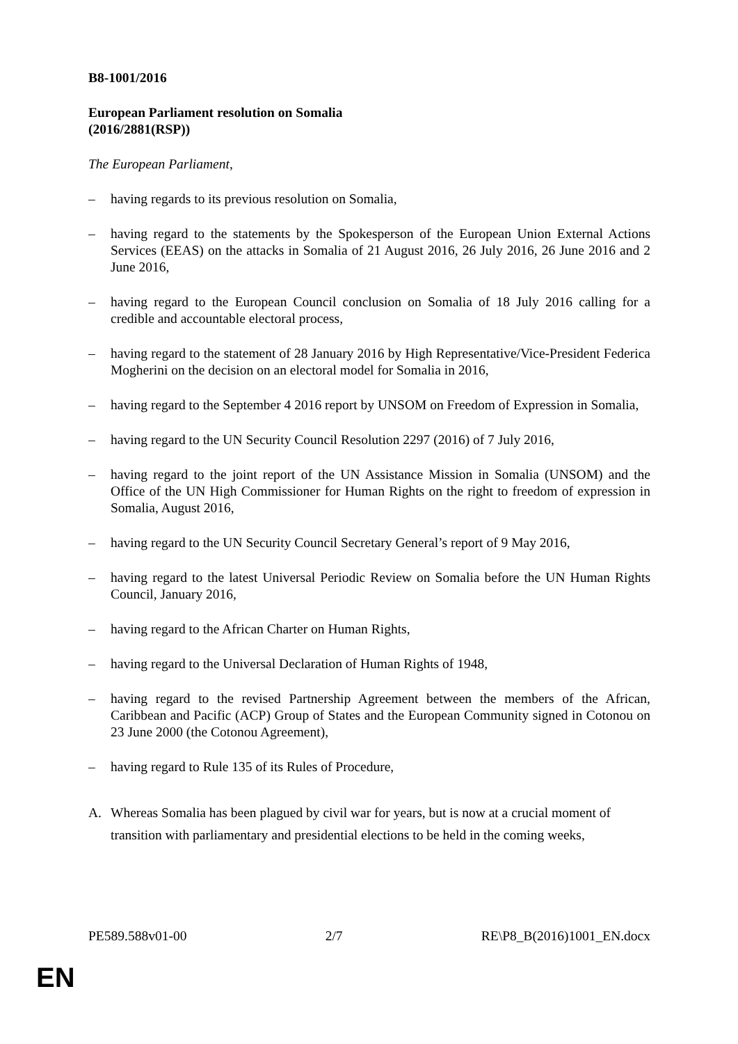B8-1001/2016
European Parliament resolution on Somalia
(2016/2881(RSP))
The European Parliament,
– having regards to its previous resolution on Somalia,
– having regard to the statements by the Spokesperson of the European Union External Actions Services (EEAS) on the attacks in Somalia of 21 August 2016, 26 July 2016, 26 June 2016 and 2 June 2016,
– having regard to the European Council conclusion on Somalia of 18 July 2016 calling for a credible and accountable electoral process,
– having regard to the statement of 28 January 2016 by High Representative/Vice-President Federica Mogherini on the decision on an electoral model for Somalia in 2016,
– having regard to the September 4 2016 report by UNSOM on Freedom of Expression in Somalia,
– having regard to the UN Security Council Resolution 2297 (2016) of 7 July 2016,
– having regard to the joint report of the UN Assistance Mission in Somalia (UNSOM) and the Office of the UN High Commissioner for Human Rights on the right to freedom of expression in Somalia, August 2016,
– having regard to the UN Security Council Secretary General’s report of 9 May 2016,
– having regard to the latest Universal Periodic Review on Somalia before the UN Human Rights Council, January 2016,
– having regard to the African Charter on Human Rights,
– having regard to the Universal Declaration of Human Rights of 1948,
– having regard to the revised Partnership Agreement between the members of the African, Caribbean and Pacific (ACP) Group of States and the European Community signed in Cotonou on 23 June 2000 (the Cotonou Agreement),
– having regard to Rule 135 of its Rules of Procedure,
A. Whereas Somalia has been plagued by civil war for years, but is now at a crucial moment of transition with parliamentary and presidential elections to be held in the coming weeks,
PE589.588v01-00 2/7 RE\P8_B(2016)1001_EN.docx
EN